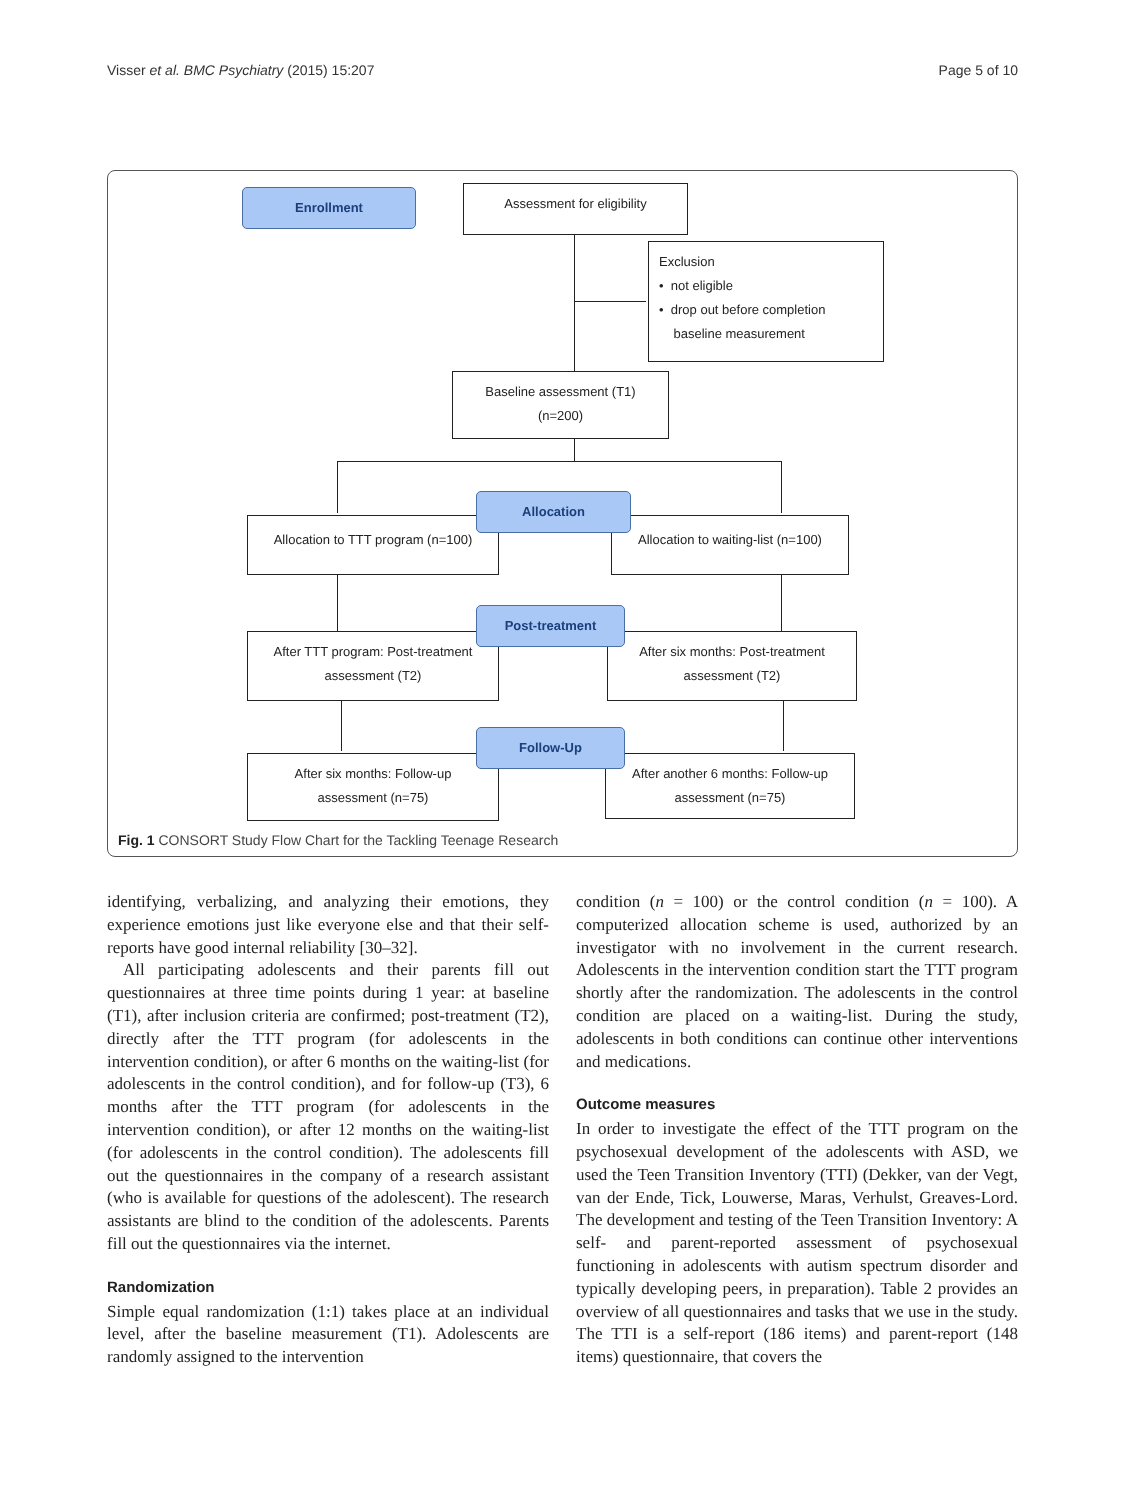Visser et al. BMC Psychiatry (2015) 15:207 Page 5 of 10
Enrollment Assessment for eligibility
Exclusion
• not eligible
• drop out before completion
baseline measurement
Baseline assessment (T1)
(n=200)
Allocation to TTT program (n=100)
Allocation to waiting-list (n=100)
Allocation
After TTT program: Post-treatment
assessment (T2)
After six months: Post-treatment
assessment (T2)
Post-treatment
After six months: Follow-up
assessment (n=75)
After another 6 months: Follow-up
assessment (n=75)
Follow-Up
Fig. 1 CONSORT Study Flow Chart for the Tackling Teenage Research
identifying, verbalizing, and analyzing their emotions, they experience emotions just like everyone else and that their self-reports have good internal reliability [30–32].
All participating adolescents and their parents fill out questionnaires at three time points during 1 year: at baseline (T1), after inclusion criteria are confirmed; post-treatment (T2), directly after the TTT program (for adolescents in the intervention condition), or after 6 months on the waiting-list (for adolescents in the control condition), and for follow-up (T3), 6 months after the TTT program (for adolescents in the intervention condition), or after 12 months on the waiting-list (for adolescents in the control condition). The adolescents fill out the questionnaires in the company of a research assistant (who is available for questions of the adolescent). The research assistants are blind to the condition of the adolescents. Parents fill out the questionnaires via the internet.
Randomization
Simple equal randomization (1:1) takes place at an individual level, after the baseline measurement (T1). Adolescents are randomly assigned to the intervention
condition (n = 100) or the control condition (n = 100). A computerized allocation scheme is used, authorized by an investigator with no involvement in the current research. Adolescents in the intervention condition start the TTT program shortly after the randomization. The adolescents in the control condition are placed on a waiting-list. During the study, adolescents in both conditions can continue other interventions and medications.
Outcome measures
In order to investigate the effect of the TTT program on the psychosexual development of the adolescents with ASD, we used the Teen Transition Inventory (TTI) (Dekker, van der Vegt, van der Ende, Tick, Louwerse, Maras, Verhulst, Greaves-Lord. The development and testing of the Teen Transition Inventory: A self- and parent-reported assessment of psychosexual functioning in adolescents with autism spectrum disorder and typically developing peers, in preparation). Table 2 provides an overview of all questionnaires and tasks that we use in the study. The TTI is a self-report (186 items) and parent-report (148 items) questionnaire, that covers the